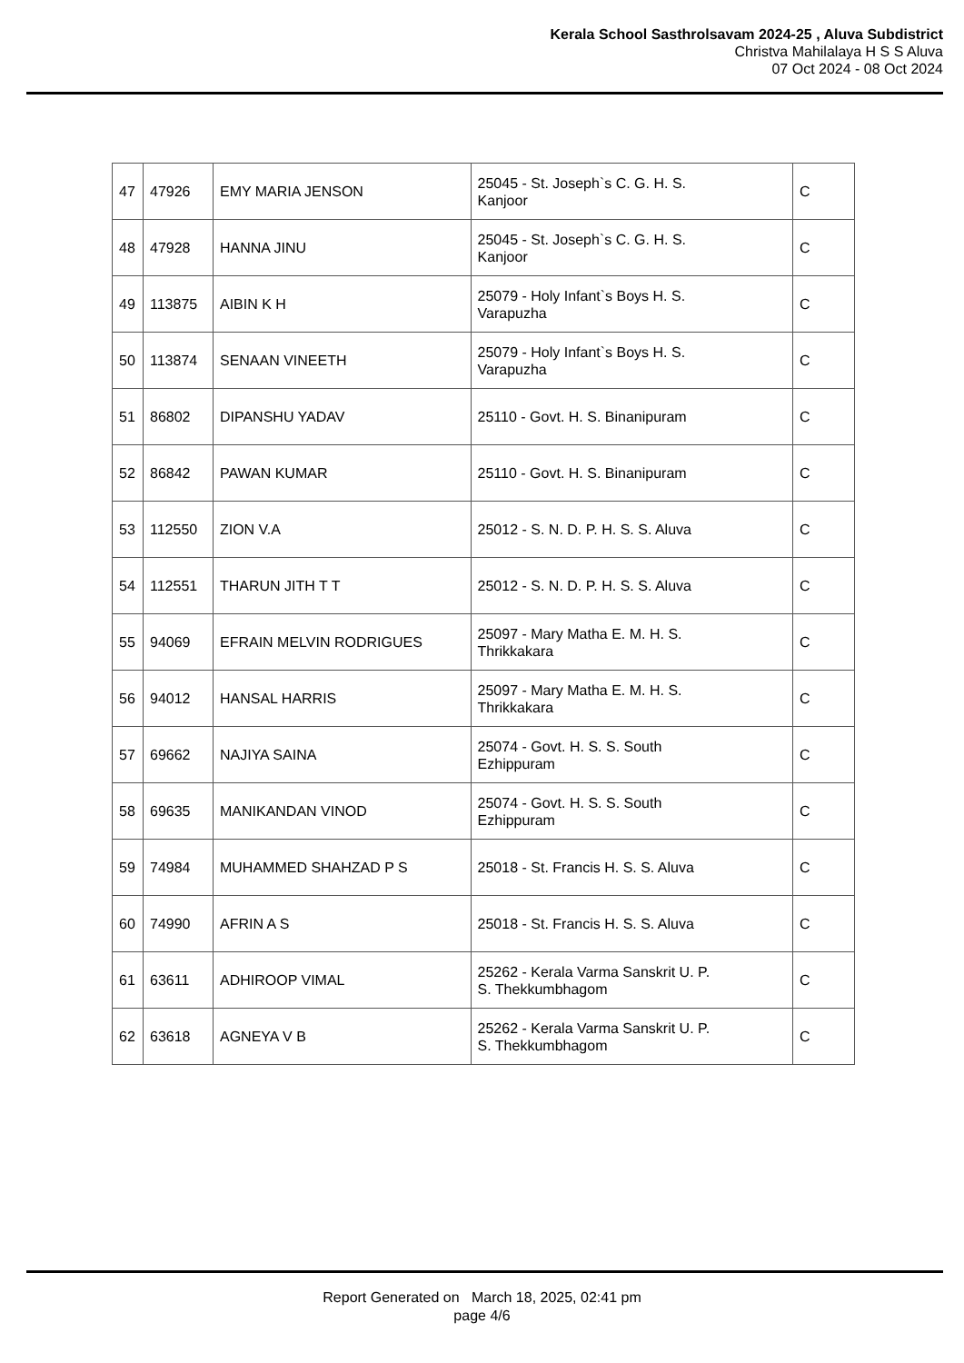Kerala School Sasthrolsavam 2024-25 , Aluva Subdistrict
Christva Mahilalaya H S S Aluva
07 Oct 2024 - 08 Oct 2024
| 47 | 47926 | EMY MARIA JENSON | 25045 - St. Joseph`s C. G. H. S. Kanjoor | C |
| 48 | 47928 | HANNA JINU | 25045 - St. Joseph`s C. G. H. S. Kanjoor | C |
| 49 | 113875 | AIBIN K H | 25079 - Holy Infant`s Boys H. S. Varapuzha | C |
| 50 | 113874 | SENAAN VINEETH | 25079 - Holy Infant`s Boys H. S. Varapuzha | C |
| 51 | 86802 | DIPANSHU YADAV | 25110 - Govt. H. S. Binanipuram | C |
| 52 | 86842 | PAWAN KUMAR | 25110 - Govt. H. S. Binanipuram | C |
| 53 | 112550 | ZION V.A | 25012 - S. N. D. P. H. S. S. Aluva | C |
| 54 | 112551 | THARUN JITH T T | 25012 - S. N. D. P. H. S. S. Aluva | C |
| 55 | 94069 | EFRAIN MELVIN RODRIGUES | 25097 - Mary Matha E. M. H. S. Thrikkakara | C |
| 56 | 94012 | HANSAL HARRIS | 25097 - Mary Matha E. M. H. S. Thrikkakara | C |
| 57 | 69662 | NAJIYA SAINA | 25074 - Govt. H. S. S. South Ezhippuram | C |
| 58 | 69635 | MANIKANDAN VINOD | 25074 - Govt. H. S. S. South Ezhippuram | C |
| 59 | 74984 | MUHAMMED SHAHZAD P S | 25018 - St. Francis H. S. S. Aluva | C |
| 60 | 74990 | AFRIN A S | 25018 - St. Francis H. S. S. Aluva | C |
| 61 | 63611 | ADHIROOP VIMAL | 25262 - Kerala Varma Sanskrit U. P. S. Thekkumbhagom | C |
| 62 | 63618 | AGNEYA V B | 25262 - Kerala Varma Sanskrit U. P. S. Thekkumbhagom | C |
Report Generated on March 18, 2025, 02:41 pm
page 4/6